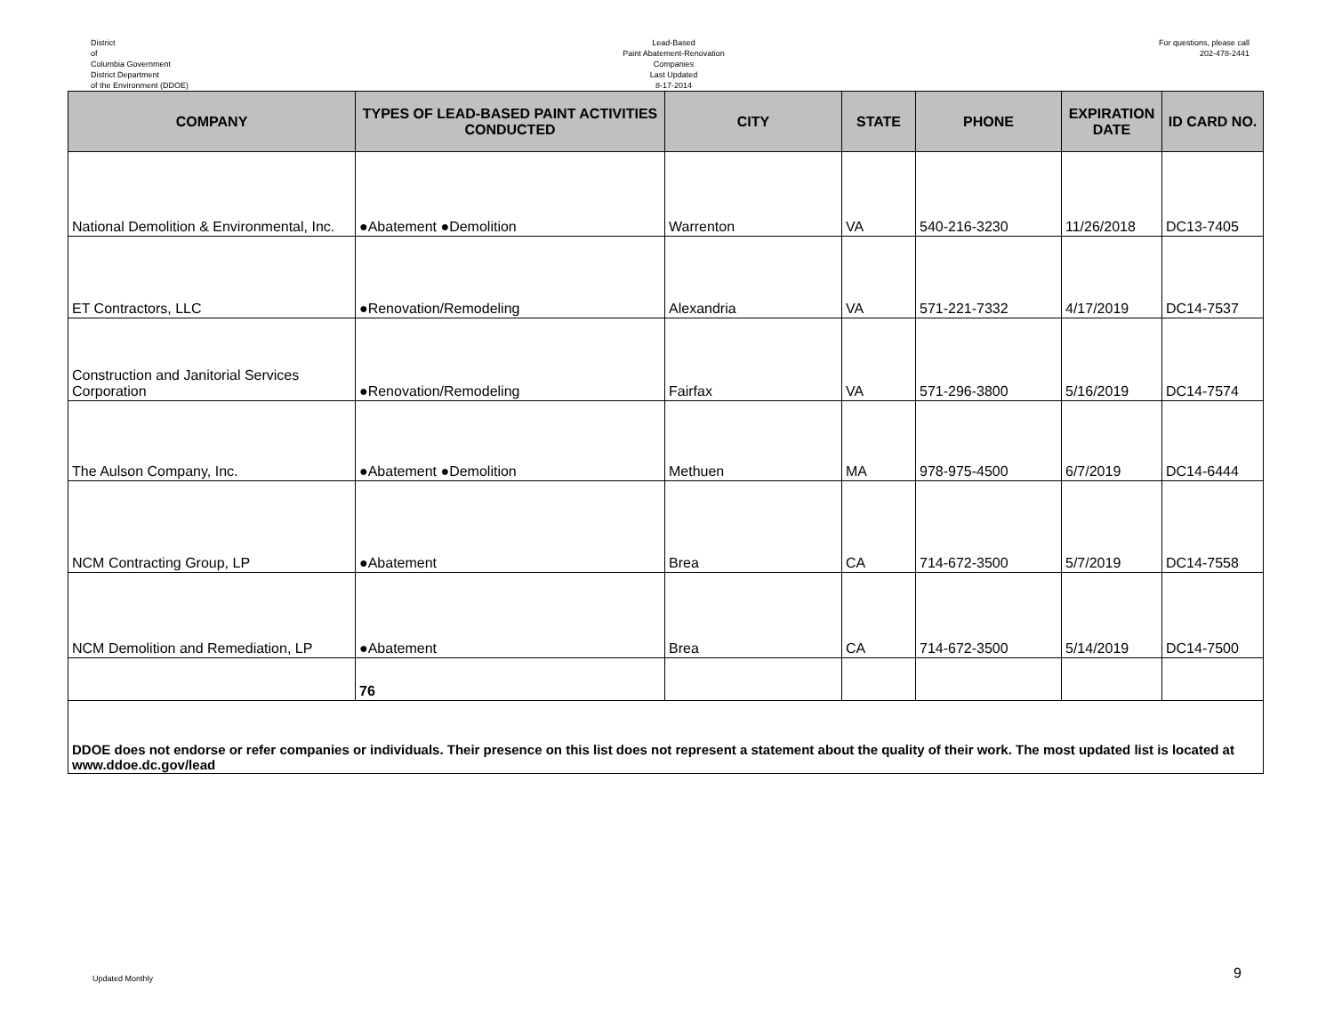District
of
Columbia Government
District Department
of the Environment (DDOE)
Lead-Based
Paint Abatement-Renovation
Companies
Last Updated
8-17-2014
For questions, please call
202-478-2441
| COMPANY | TYPES OF LEAD-BASED PAINT ACTIVITIES CONDUCTED | CITY | STATE | PHONE | EXPIRATION DATE | ID CARD NO. |
| --- | --- | --- | --- | --- | --- | --- |
| National Demolition & Environmental, Inc. | ●Abatement ●Demolition | Warrenton | VA | 540-216-3230 | 11/26/2018 | DC13-7405 |
| ET Contractors, LLC | ●Renovation/Remodeling | Alexandria | VA | 571-221-7332 | 4/17/2019 | DC14-7537 |
| Construction and Janitorial Services Corporation | ●Renovation/Remodeling | Fairfax | VA | 571-296-3800 | 5/16/2019 | DC14-7574 |
| The Aulson Company, Inc. | ●Abatement ●Demolition | Methuen | MA | 978-975-4500 | 6/7/2019 | DC14-6444 |
| NCM Contracting Group, LP | ●Abatement | Brea | CA | 714-672-3500 | 5/7/2019 | DC14-7558 |
| NCM Demolition and Remediation, LP | ●Abatement | Brea | CA | 714-672-3500 | 5/14/2019 | DC14-7500 |
| | 76 | | | | | |
| DDOE does not endorse or refer companies or individuals. Their presence on this list does not represent a statement about the quality of their work. The most updated list is located at www.ddoe.dc.gov/lead | | | | | | |
Updated Monthly 9